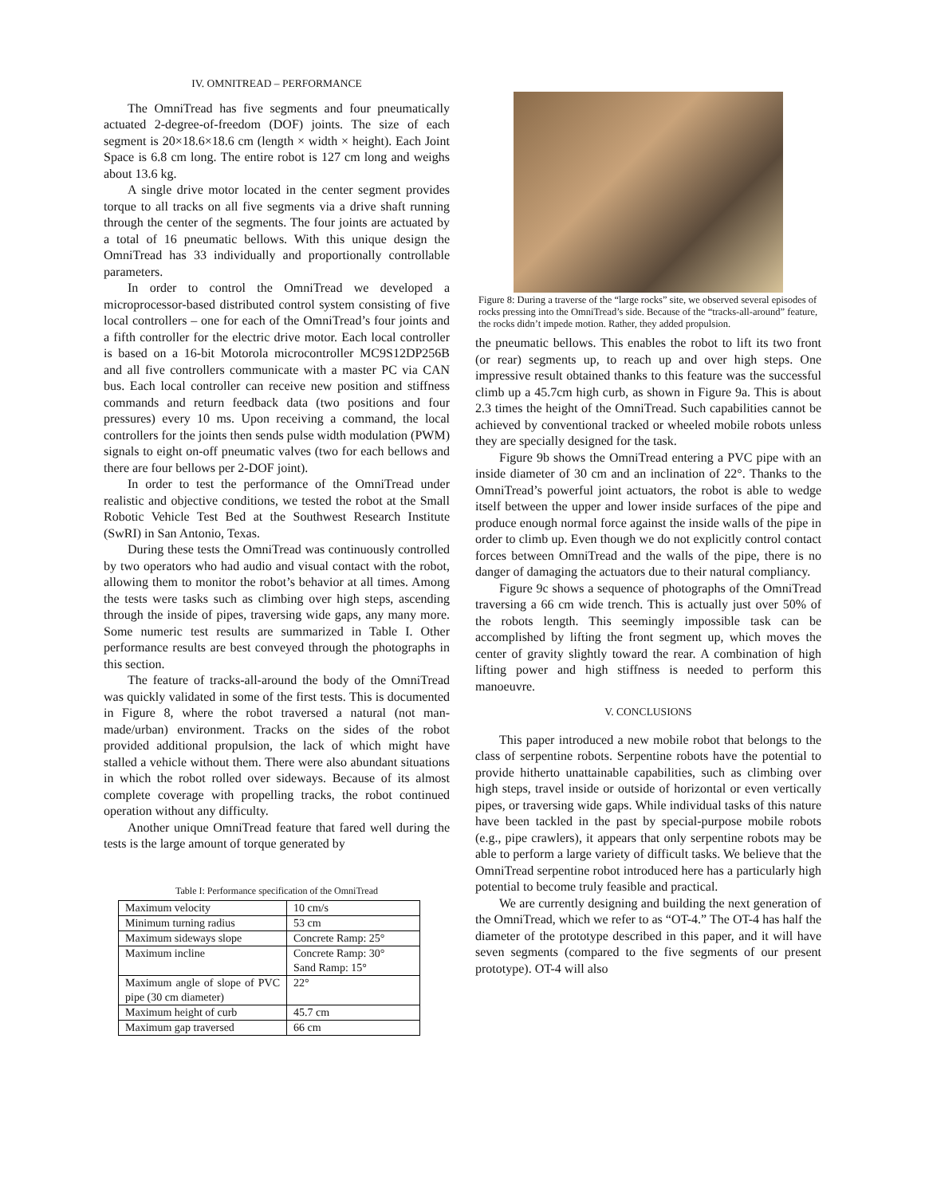IV. OMNITREAD – PERFORMANCE
The OmniTread has five segments and four pneumatically actuated 2-degree-of-freedom (DOF) joints. The size of each segment is 20×18.6×18.6 cm (length × width × height). Each Joint Space is 6.8 cm long. The entire robot is 127 cm long and weighs about 13.6 kg.
A single drive motor located in the center segment provides torque to all tracks on all five segments via a drive shaft running through the center of the segments. The four joints are actuated by a total of 16 pneumatic bellows. With this unique design the OmniTread has 33 individually and proportionally controllable parameters.
In order to control the OmniTread we developed a microprocessor-based distributed control system consisting of five local controllers – one for each of the OmniTread’s four joints and a fifth controller for the electric drive motor. Each local controller is based on a 16-bit Motorola microcontroller MC9S12DP256B and all five controllers communicate with a master PC via CAN bus. Each local controller can receive new position and stiffness commands and return feedback data (two positions and four pressures) every 10 ms. Upon receiving a command, the local controllers for the joints then sends pulse width modulation (PWM) signals to eight on-off pneumatic valves (two for each bellows and there are four bellows per 2-DOF joint).
In order to test the performance of the OmniTread under realistic and objective conditions, we tested the robot at the Small Robotic Vehicle Test Bed at the Southwest Research Institute (SwRI) in San Antonio, Texas.
During these tests the OmniTread was continuously controlled by two operators who had audio and visual contact with the robot, allowing them to monitor the robot’s behavior at all times. Among the tests were tasks such as climbing over high steps, ascending through the inside of pipes, traversing wide gaps, any many more. Some numeric test results are summarized in Table I. Other performance results are best conveyed through the photographs in this section.
The feature of tracks-all-around the body of the OmniTread was quickly validated in some of the first tests. This is documented in Figure 8, where the robot traversed a natural (not man-made/urban) environment. Tracks on the sides of the robot provided additional propulsion, the lack of which might have stalled a vehicle without them. There were also abundant situations in which the robot rolled over sideways. Because of its almost complete coverage with propelling tracks, the robot continued operation without any difficulty.
Another unique OmniTread feature that fared well during the tests is the large amount of torque generated by
Table I: Performance specification of the OmniTread
| Maximum velocity | 10 cm/s |
| Minimum turning radius | 53 cm |
| Maximum sideways slope | Concrete Ramp: 25° |
| Maximum incline | Concrete Ramp: 30° Sand Ramp: 15° |
| Maximum angle of slope of PVC pipe (30 cm diameter) | 22° |
| Maximum height of curb | 45.7 cm |
| Maximum gap traversed | 66 cm |
Figure 8: During a traverse of the “large rocks” site, we observed several episodes of rocks pressing into the OmniTread’s side. Because of the “tracks-all-around” feature, the rocks didn’t impede motion. Rather, they added propulsion.
the pneumatic bellows. This enables the robot to lift its two front (or rear) segments up, to reach up and over high steps. One impressive result obtained thanks to this feature was the successful climb up a 45.7cm high curb, as shown in Figure 9a. This is about 2.3 times the height of the OmniTread. Such capabilities cannot be achieved by conventional tracked or wheeled mobile robots unless they are specially designed for the task.
Figure 9b shows the OmniTread entering a PVC pipe with an inside diameter of 30 cm and an inclination of 22°. Thanks to the OmniTread’s powerful joint actuators, the robot is able to wedge itself between the upper and lower inside surfaces of the pipe and produce enough normal force against the inside walls of the pipe in order to climb up. Even though we do not explicitly control contact forces between OmniTread and the walls of the pipe, there is no danger of damaging the actuators due to their natural compliancy.
Figure 9c shows a sequence of photographs of the OmniTread traversing a 66 cm wide trench. This is actually just over 50% of the robots length. This seemingly impossible task can be accomplished by lifting the front segment up, which moves the center of gravity slightly toward the rear. A combination of high lifting power and high stiffness is needed to perform this manoeuvre.
V. CONCLUSIONS
This paper introduced a new mobile robot that belongs to the class of serpentine robots. Serpentine robots have the potential to provide hitherto unattainable capabilities, such as climbing over high steps, travel inside or outside of horizontal or even vertically pipes, or traversing wide gaps. While individual tasks of this nature have been tackled in the past by special-purpose mobile robots (e.g., pipe crawlers), it appears that only serpentine robots may be able to perform a large variety of difficult tasks. We believe that the OmniTread serpentine robot introduced here has a particularly high potential to become truly feasible and practical.
We are currently designing and building the next generation of the OmniTread, which we refer to as “OT-4.” The OT-4 has half the diameter of the prototype described in this paper, and it will have seven segments (compared to the five segments of our present prototype). OT-4 will also